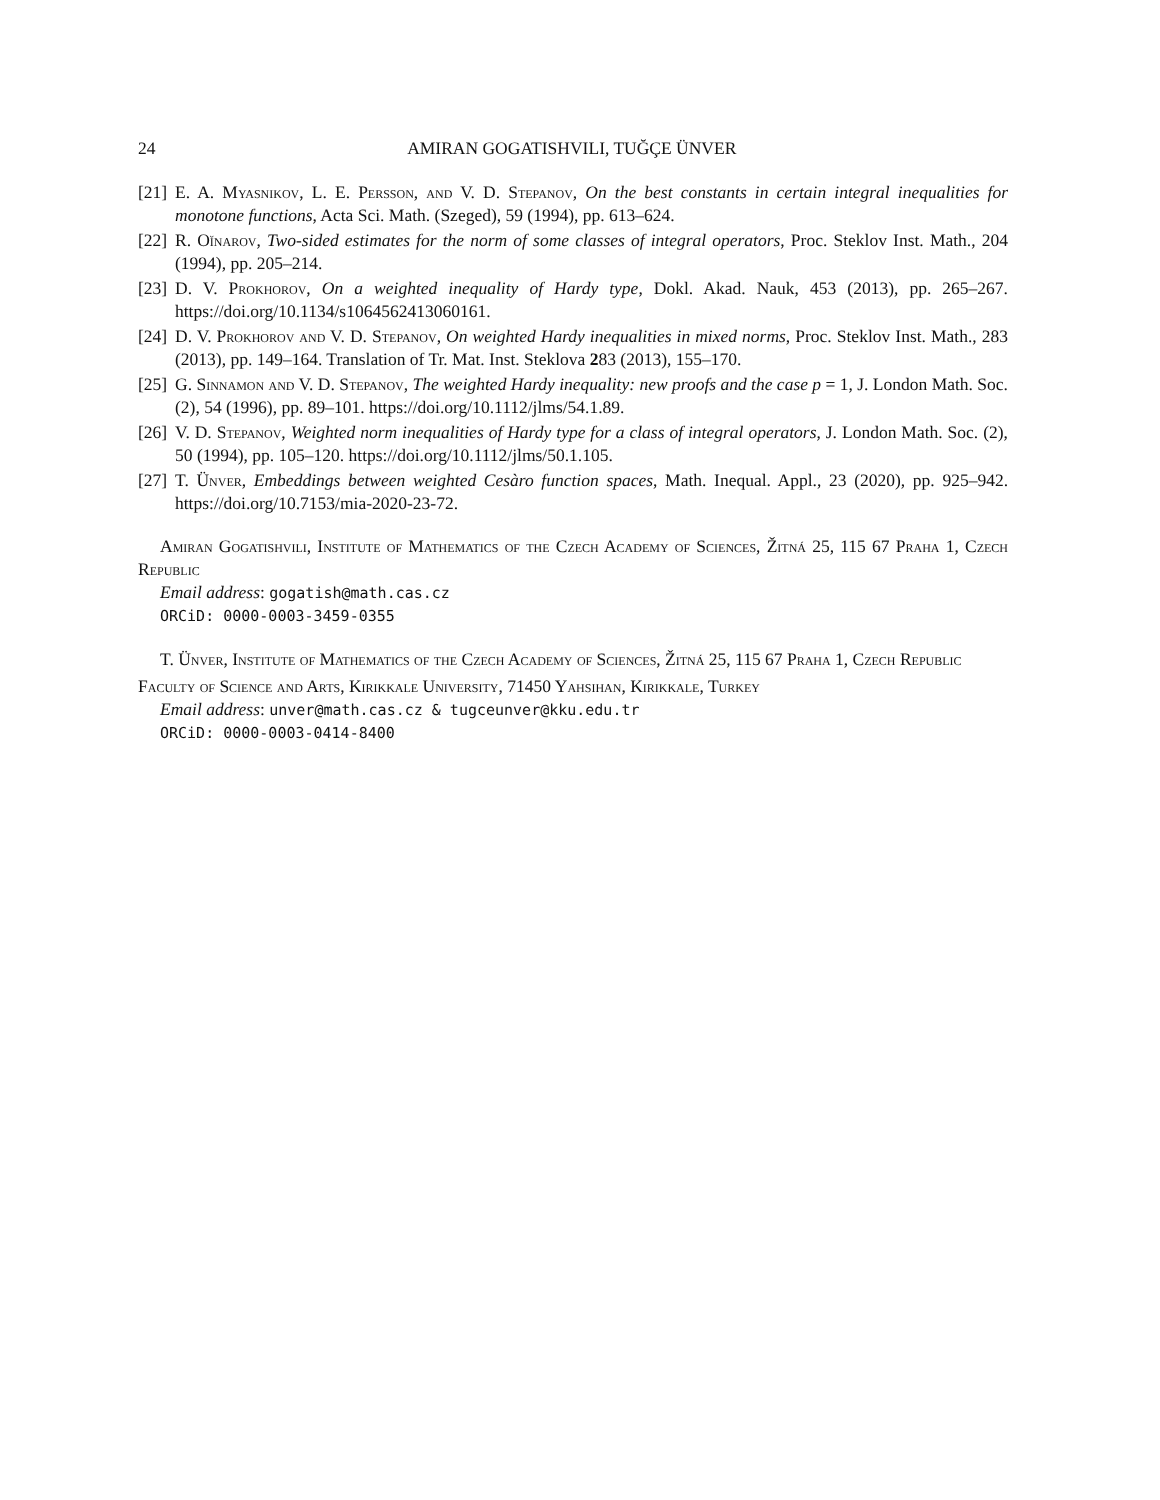24 AMIRAN GOGATISHVILI, TUĞÇE ÜNVER
[21] E. A. Myasnikov, L. E. Persson, and V. D. Stepanov, On the best constants in certain integral inequalities for monotone functions, Acta Sci. Math. (Szeged), 59 (1994), pp. 613–624.
[22] R. Oĭnarov, Two-sided estimates for the norm of some classes of integral operators, Proc. Steklov Inst. Math., 204 (1994), pp. 205–214.
[23] D. V. Prokhorov, On a weighted inequality of Hardy type, Dokl. Akad. Nauk, 453 (2013), pp. 265–267. https://doi.org/10.1134/s1064562413060161.
[24] D. V. Prokhorov and V. D. Stepanov, On weighted Hardy inequalities in mixed norms, Proc. Steklov Inst. Math., 283 (2013), pp. 149–164. Translation of Tr. Mat. Inst. Steklova 283 (2013), 155–170.
[25] G. Sinnamon and V. D. Stepanov, The weighted Hardy inequality: new proofs and the case p = 1, J. London Math. Soc. (2), 54 (1996), pp. 89–101. https://doi.org/10.1112/jlms/54.1.89.
[26] V. D. Stepanov, Weighted norm inequalities of Hardy type for a class of integral operators, J. London Math. Soc. (2), 50 (1994), pp. 105–120. https://doi.org/10.1112/jlms/50.1.105.
[27] T. Ünver, Embeddings between weighted Cesàro function spaces, Math. Inequal. Appl., 23 (2020), pp. 925–942. https://doi.org/10.7153/mia-2020-23-72.
Amiran Gogatishvili, Institute of Mathematics of the Czech Academy of Sciences, Žitná 25, 115 67 Praha 1, Czech Republic
Email address: gogatish@math.cas.cz
ORCiD: 0000-0003-3459-0355
T. Ünver, Institute of Mathematics of the Czech Academy of Sciences, Žitná 25, 115 67 Praha 1, Czech Republic
Faculty of Science and Arts, Kirikkale University, 71450 Yahsihan, Kirikkale, Turkey
Email address: unver@math.cas.cz & tugceunver@kku.edu.tr
ORCiD: 0000-0003-0414-8400